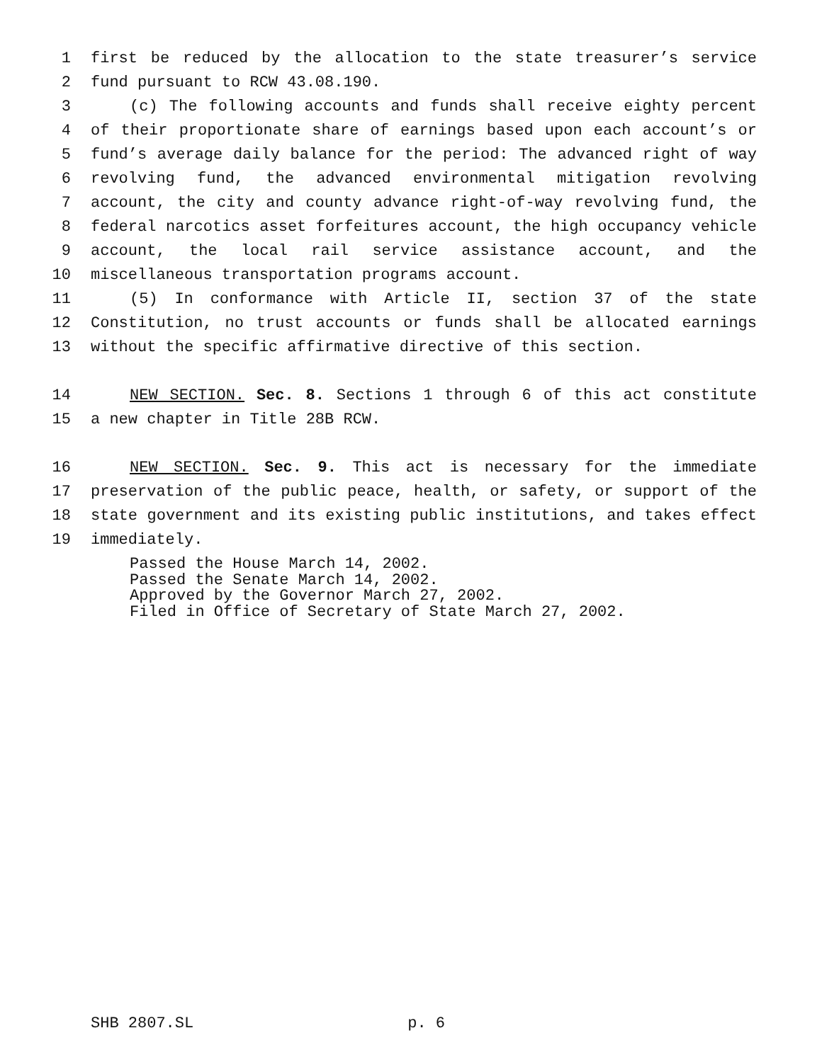1 first be reduced by the allocation to the state treasurer’s service
2 fund pursuant to RCW 43.08.190.
3 (c) The following accounts and funds shall receive eighty percent
4 of their proportionate share of earnings based upon each account’s or
5 fund’s average daily balance for the period: The advanced right of way
6 revolving fund, the advanced environmental mitigation revolving
7 account, the city and county advance right-of-way revolving fund, the
8 federal narcotics asset forfeitures account, the high occupancy vehicle
9 account, the local rail service assistance account, and the
10 miscellaneous transportation programs account.
11 (5) In conformance with Article II, section 37 of the state
12 Constitution, no trust accounts or funds shall be allocated earnings
13 without the specific affirmative directive of this section.
14 NEW SECTION. Sec. 8. Sections 1 through 6 of this act constitute
15 a new chapter in Title 28B RCW.
16 NEW SECTION. Sec. 9. This act is necessary for the immediate
17 preservation of the public peace, health, or safety, or support of the
18 state government and its existing public institutions, and takes effect
19 immediately.
Passed the House March 14, 2002.
Passed the Senate March 14, 2002.
Approved by the Governor March 27, 2002.
Filed in Office of Secretary of State March 27, 2002.
SHB 2807.SL p. 6